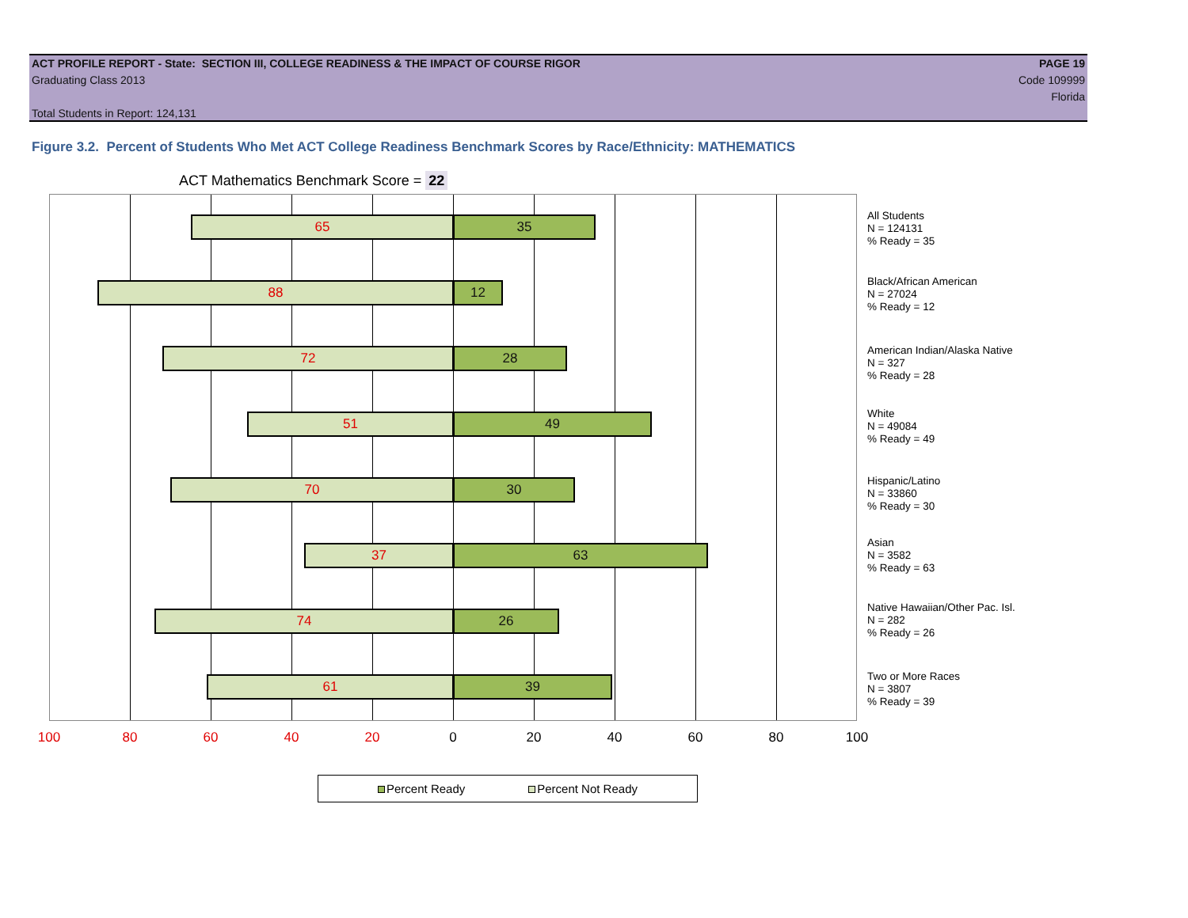ACT PROFILE REPORT - State: SECTION III, COLLEGE READINESS & THE IMPACT OF COURSE RIGOR PAGE 19
Graduating Class 2013 Code 109999
Florida
Total Students in Report: 124,131
Figure 3.2. Percent of Students Who Met ACT College Readiness Benchmark Scores by Race/Ethnicity: MATHEMATICS
ACT Mathematics Benchmark Score = 22
65 35
88 12
72 28
51 49
70 30
37 63
74 26
61 39
100 80 60 40 20 0 20 40 60 80 100
All Students
N = 124131
% Ready = 35
Black/African American
N = 27024
% Ready = 12
American Indian/Alaska Native
N = 327
% Ready = 28
White
N = 49084
% Ready = 49
Hispanic/Latino
N = 33860
% Ready = 30
Asian
N = 3582
% Ready = 63
Native Hawaiian/Other Pac. Isl.
N = 282
% Ready = 26
Two or More Races
N = 3807
% Ready = 39
Percent Ready Percent Not Ready